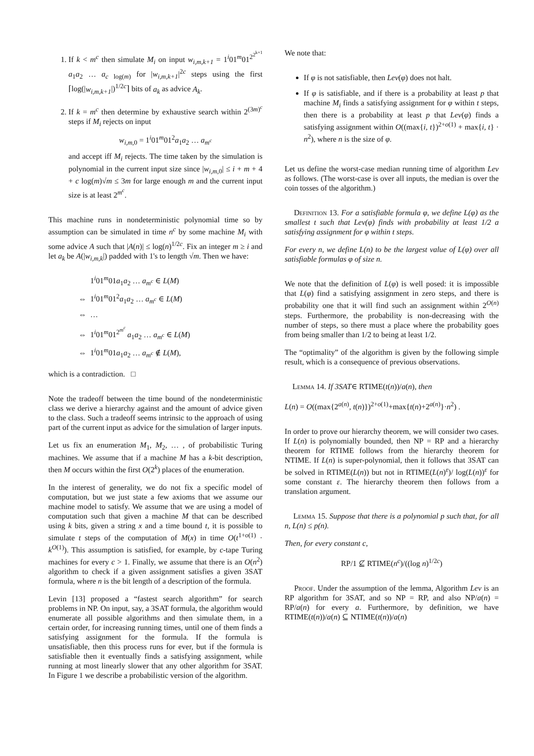1. If k < m<sup>c</sup> then simulate M<sub>i</sub> on input w<sub>i,m,k+1</sub> = 1<sup>i</sup>01<sup>m</sup>01<sup>2<sup>2<sup>k+1</sup></sup></sup> a<sub>1</sub>a<sub>2</sub> … a<sub>c log(m)</sub> for |w<sub>i,m,k+1</sub>|<sup>2c</sup> steps using the first ⌈log(|w<sub>i,m,k+1</sub>|)<sup>1/2c</sup>⌉ bits of a<sub>k</sub> as advice A<sub>k</sub>.
2. If k = m<sup>c</sup> then determine by exhaustive search within 2<sup>(3m)<sup>c</sup></sup> steps if M<sub>i</sub> rejects on input
w<sub>i,m,0</sub> = 1<sup>i</sup>01<sup>m</sup>01<sup>2</sup>a<sub>1</sub>a<sub>2</sub> … a<sub>m<sup>c</sup></sub>
and accept iff M<sub>i</sub> rejects. The time taken by the simulation is polynomial in the current input size since |w<sub>i,m,0</sub>| ≤ i + m + 4 + c log(m)√m ≤ 3m for large enough m and the current input size is at least 2<sup>m<sup>c</sup></sup>.
This machine runs in nondeterministic polynomial time so by assumption can be simulated in time n<sup>c</sup> by some machine M<sub>i</sub> with some advice A such that |A(n)| ≤ log(n)<sup>1/2c</sup>. Fix an integer m ≥ i and let a<sub>k</sub> be A(|w<sub>i,m,k</sub>|) padded with 1's to length √m. Then we have:
1<sup>i</sup>01<sup>m</sup>01a<sub>1</sub>a<sub>2</sub> … a<sub>m<sup>c</sup></sub> ∈ L(M)
⇔ 1<sup>i</sup>01<sup>m</sup>01<sup>2</sup>a<sub>1</sub>a<sub>2</sub> … a<sub>m<sup>c</sup></sub> ∈ L(M)
⇔ …
⇔ 1<sup>i</sup>01<sup>m</sup>01<sup>2<sup>m<sup>c</sup></sup></sup> a<sub>1</sub>a<sub>2</sub> … a<sub>m<sup>c</sup></sub> ∈ L(M)
⇔ 1<sup>i</sup>01<sup>m</sup>01a<sub>1</sub>a<sub>2</sub> … a<sub>m<sup>c</sup></sub> ∉ L(M),
which is a contradiction. □
Note the tradeoff between the time bound of the nondeterministic class we derive a hierarchy against and the amount of advice given to the class. Such a tradeoff seems intrinsic to the approach of using part of the current input as advice for the simulation of larger inputs.
Let us fix an enumeration M<sub>1</sub>, M<sub>2</sub>, … , of probabilistic Turing machines. We assume that if a machine M has a k-bit description, then M occurs within the first O(2<sup>k</sup>) places of the enumeration.
In the interest of generality, we do not fix a specific model of computation, but we just state a few axioms that we assume our machine model to satisfy. We assume that we are using a model of computation such that given a machine M that can be described using k bits, given a string x and a time bound t, it is possible to simulate t steps of the computation of M(x) in time O(t<sup>1+o(1)</sup> · k<sup>O(1)</sup>). This assumption is satisfied, for example, by c-tape Turing machines for every c > 1. Finally, we assume that there is an O(n<sup>2</sup>) algorithm to check if a given assignment satisfies a given 3SAT formula, where n is the bit length of a description of the formula.
Levin [13] proposed a “fastest search algorithm” for search problems in NP. On input, say, a 3SAT formula, the algorithm would enumerate all possible algorithms and then simulate them, in a certain order, for increasing running times, until one of them finds a satisfying assignment for the formula. If the formula is unsatisfiable, then this process runs for ever, but if the formula is satisfiable then it eventually finds a satisfying assignment, while running at most linearly slower that any other algorithm for 3SAT. In Figure 1 we describe a probabilistic version of the algorithm.
We note that:
If φ is not satisfiable, then Lev(φ) does not halt.
If φ is satisfiable, and if there is a probability at least p that machine M<sub>i</sub> finds a satisfying assignment for φ within t steps, then there is a probability at least p that Lev(φ) finds a satisfying assignment within O((max{i, t})<sup>2+o(1)</sup> + max{i, t} · n<sup>2</sup>), where n is the size of φ.
Let us define the worst-case median running time of algorithm Lev as follows. (The worst-case is over all inputs, the median is over the coin tosses of the algorithm.)
Definition 13. For a satisfiable formula φ, we define L(φ) as the smallest t such that Lev(φ) finds with probability at least 1/2 a satisfying assignment for φ within t steps.
For every n, we define L(n) to be the largest value of L(φ) over all satisfiable formulas φ of size n.
We note that the definition of L(φ) is well posed: it is impossible that L(φ) find a satisfying assignment in zero steps, and there is probability one that it will find such an assignment within 2<sup>O(n)</sup> steps. Furthermore, the probability is non-decreasing with the number of steps, so there must a place where the probability goes from being smaller than 1/2 to being at least 1/2.
The “optimality” of the algorithm is given by the following simple result, which is a consequence of previous observations.
Lemma 14. If 3SAT∈ RTIME(t(n))/a(n), then
L(n) = O((max{2<sup>a(n)</sup>, t(n)})<sup>2+o(1)</sup>+max{t(n)+2<sup>a(n)</sup>}·n<sup>2</sup>) .
In order to prove our hierarchy theorem, we will consider two cases. If L(n) is polynomially bounded, then NP = RP and a hierarchy theorem for RTIME follows from the hierarchy theorem for NTIME. If L(n) is super-polynomial, then it follows that 3SAT can be solved in RTIME(L(n)) but not in RTIME(L(n)<sup>ε</sup>)/ log(L(n))<sup>ε</sup> for some constant ε. The hierarchy theorem then follows from a translation argument.
Lemma 15. Suppose that there is a polynomial p such that, for all n, L(n) ≤ p(n).
Then, for every constant c,
RP/1 ⊈ RTIME(n<sup>c</sup>)/((log n)<sup>1/2c</sup>)
Proof. Under the assumption of the lemma, Algorithm Lev is an RP algorithm for 3SAT, and so NP = RP, and also NP/a(n) = RP/a(n) for every a. Furthermore, by definition, we have RTIME(t(n))/a(n) ⊆ NTIME(t(n))/a(n)